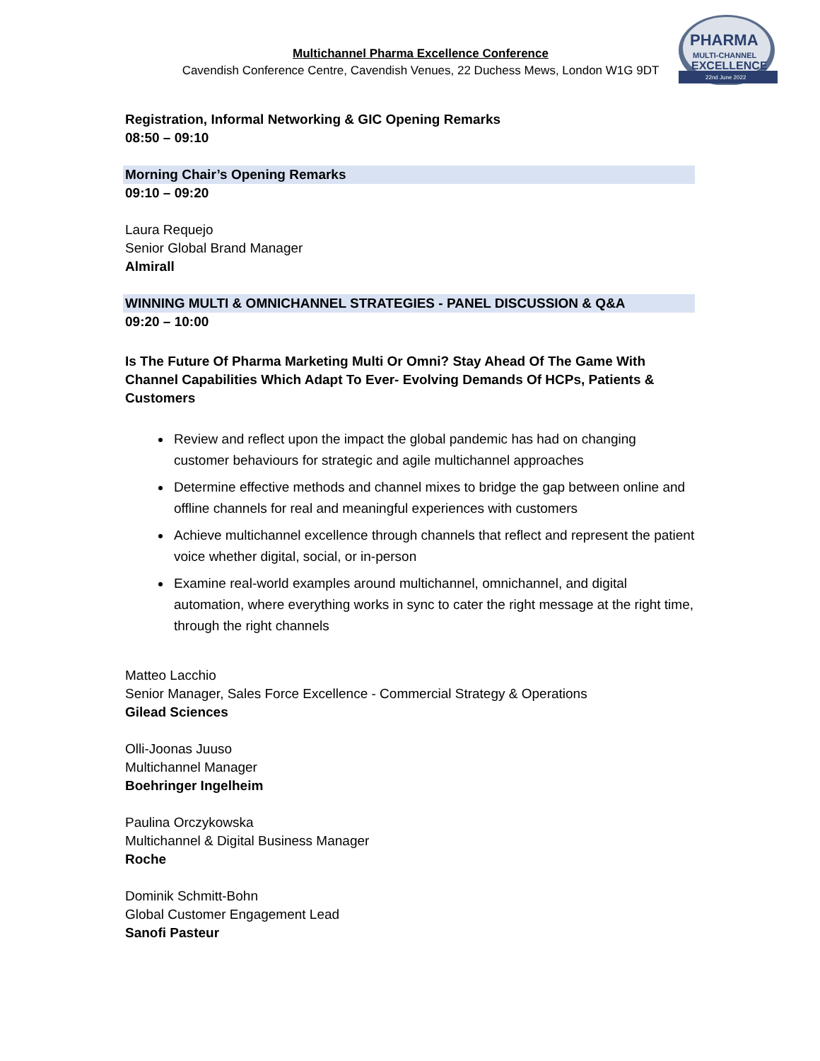PHARMA
MULTI-CHANNEL
EXCELLENCE
22nd June 2022
Multichannel Pharma Excellence Conference
Cavendish Conference Centre, Cavendish Venues, 22 Duchess Mews, London W1G 9DT
Registration, Informal Networking & GIC Opening Remarks
08:50 – 09:10
Morning Chair’s Opening Remarks
09:10 – 09:20
Laura Requejo
Senior Global Brand Manager
Almirall
WINNING MULTI & OMNICHANNEL STRATEGIES - PANEL DISCUSSION & Q&A
09:20 – 10:00
Is The Future Of Pharma Marketing Multi Or Omni? Stay Ahead Of The Game With Channel Capabilities Which Adapt To Ever- Evolving Demands Of HCPs, Patients & Customers
Review and reflect upon the impact the global pandemic has had on changing customer behaviours for strategic and agile multichannel approaches
Determine effective methods and channel mixes to bridge the gap between online and offline channels for real and meaningful experiences with customers
Achieve multichannel excellence through channels that reflect and represent the patient voice whether digital, social, or in-person
Examine real-world examples around multichannel, omnichannel, and digital automation, where everything works in sync to cater the right message at the right time, through the right channels
Matteo Lacchio
Senior Manager, Sales Force Excellence - Commercial Strategy & Operations
Gilead Sciences
Olli-Joonas Juuso
Multichannel Manager
Boehringer Ingelheim
Paulina Orczykowska
Multichannel & Digital Business Manager
Roche
Dominik Schmitt-Bohn
Global Customer Engagement Lead
Sanofi Pasteur